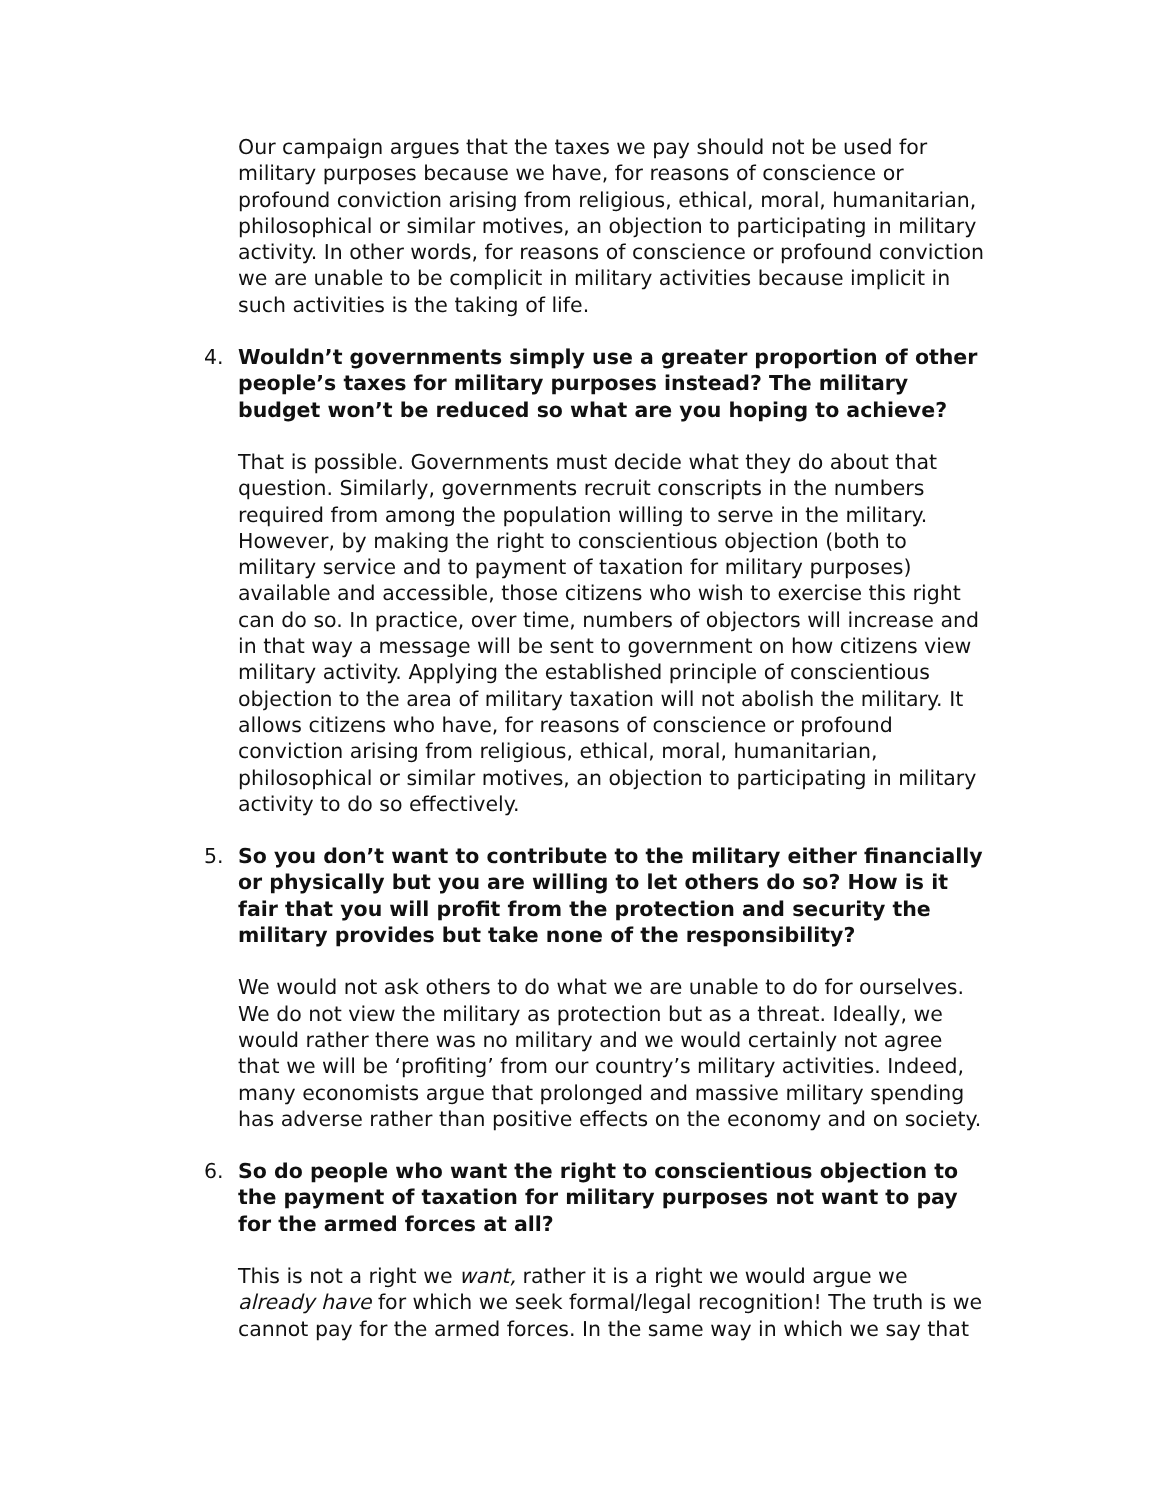Our campaign argues that the taxes we pay should not be used for military purposes because we have, for reasons of conscience or profound conviction arising from religious, ethical, moral, humanitarian, philosophical or similar motives, an objection to participating in military activity. In other words, for reasons of conscience or profound conviction we are unable to be complicit in military activities because implicit in such activities is the taking of life.
4. Wouldn’t governments simply use a greater proportion of other people’s taxes for military purposes instead? The military budget won’t be reduced so what are you hoping to achieve?
That is possible. Governments must decide what they do about that question. Similarly, governments recruit conscripts in the numbers required from among the population willing to serve in the military. However, by making the right to conscientious objection (both to military service and to payment of taxation for military purposes) available and accessible, those citizens who wish to exercise this right can do so. In practice, over time, numbers of objectors will increase and in that way a message will be sent to government on how citizens view military activity. Applying the established principle of conscientious objection to the area of military taxation will not abolish the military. It allows citizens who have, for reasons of conscience or profound conviction arising from religious, ethical, moral, humanitarian, philosophical or similar motives, an objection to participating in military activity to do so effectively.
5. So you don’t want to contribute to the military either financially or physically but you are willing to let others do so? How is it fair that you will profit from the protection and security the military provides but take none of the responsibility?
We would not ask others to do what we are unable to do for ourselves. We do not view the military as protection but as a threat. Ideally, we would rather there was no military and we would certainly not agree that we will be ‘profiting’ from our country’s military activities. Indeed, many economists argue that prolonged and massive military spending has adverse rather than positive effects on the economy and on society.
6. So do people who want the right to conscientious objection to the payment of taxation for military purposes not want to pay for the armed forces at all?
This is not a right we want, rather it is a right we would argue we already have for which we seek formal/legal recognition! The truth is we cannot pay for the armed forces. In the same way in which we say that